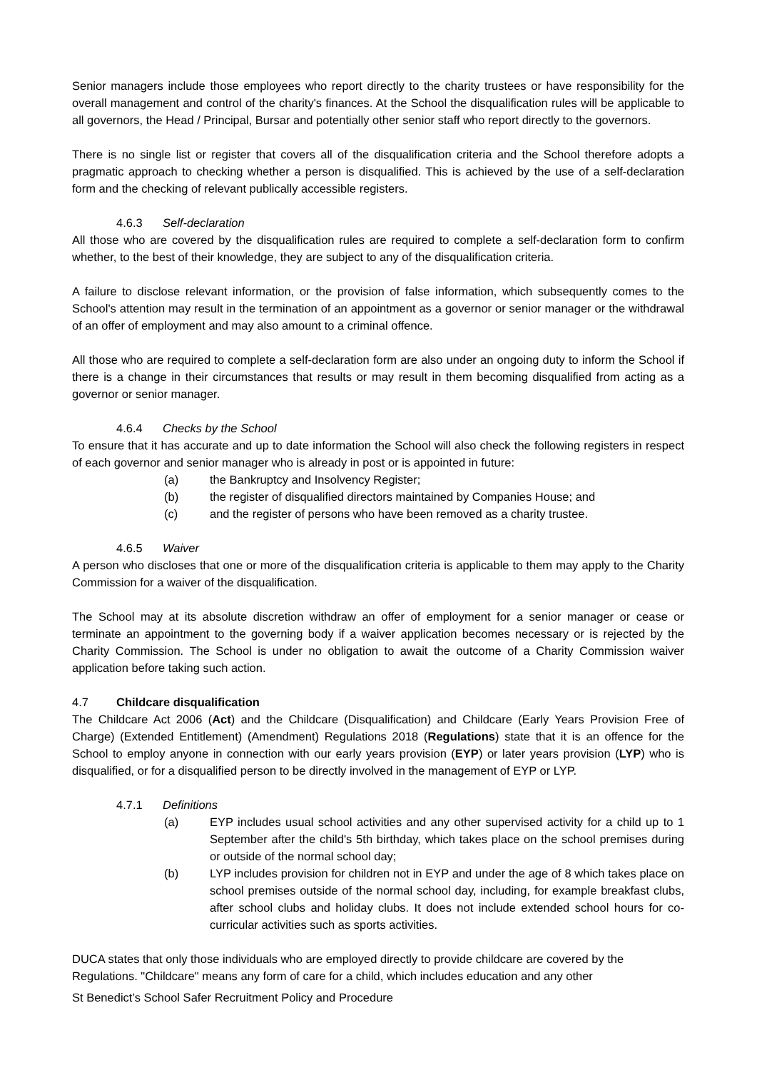Senior managers include those employees who report directly to the charity trustees or have responsibility for the overall management and control of the charity's finances. At the School the disqualification rules will be applicable to all governors, the Head / Principal, Bursar and potentially other senior staff who report directly to the governors.
There is no single list or register that covers all of the disqualification criteria and the School therefore adopts a pragmatic approach to checking whether a person is disqualified. This is achieved by the use of a self-declaration form and the checking of relevant publically accessible registers.
4.6.3 Self-declaration
All those who are covered by the disqualification rules are required to complete a self-declaration form to confirm whether, to the best of their knowledge, they are subject to any of the disqualification criteria.
A failure to disclose relevant information, or the provision of false information, which subsequently comes to the School's attention may result in the termination of an appointment as a governor or senior manager or the withdrawal of an offer of employment and may also amount to a criminal offence.
All those who are required to complete a self-declaration form are also under an ongoing duty to inform the School if there is a change in their circumstances that results or may result in them becoming disqualified from acting as a governor or senior manager.
4.6.4 Checks by the School
To ensure that it has accurate and up to date information the School will also check the following registers in respect of each governor and senior manager who is already in post or is appointed in future:
(a) the Bankruptcy and Insolvency Register;
(b) the register of disqualified directors maintained by Companies House; and
(c) and the register of persons who have been removed as a charity trustee.
4.6.5 Waiver
A person who discloses that one or more of the disqualification criteria is applicable to them may apply to the Charity Commission for a waiver of the disqualification.
The School may at its absolute discretion withdraw an offer of employment for a senior manager or cease or terminate an appointment to the governing body if a waiver application becomes necessary or is rejected by the Charity Commission. The School is under no obligation to await the outcome of a Charity Commission waiver application before taking such action.
4.7 Childcare disqualification
The Childcare Act 2006 (Act) and the Childcare (Disqualification) and Childcare (Early Years Provision Free of Charge) (Extended Entitlement) (Amendment) Regulations 2018 (Regulations) state that it is an offence for the School to employ anyone in connection with our early years provision (EYP) or later years provision (LYP) who is disqualified, or for a disqualified person to be directly involved in the management of EYP or LYP.
4.7.1 Definitions
(a) EYP includes usual school activities and any other supervised activity for a child up to 1 September after the child's 5th birthday, which takes place on the school premises during or outside of the normal school day;
(b) LYP includes provision for children not in EYP and under the age of 8 which takes place on school premises outside of the normal school day, including, for example breakfast clubs, after school clubs and holiday clubs. It does not include extended school hours for co-curricular activities such as sports activities.
DUCA states that only those individuals who are employed directly to provide childcare are covered by the Regulations. "Childcare" means any form of care for a child, which includes education and any other
St Benedict’s School Safer Recruitment Policy and Procedure